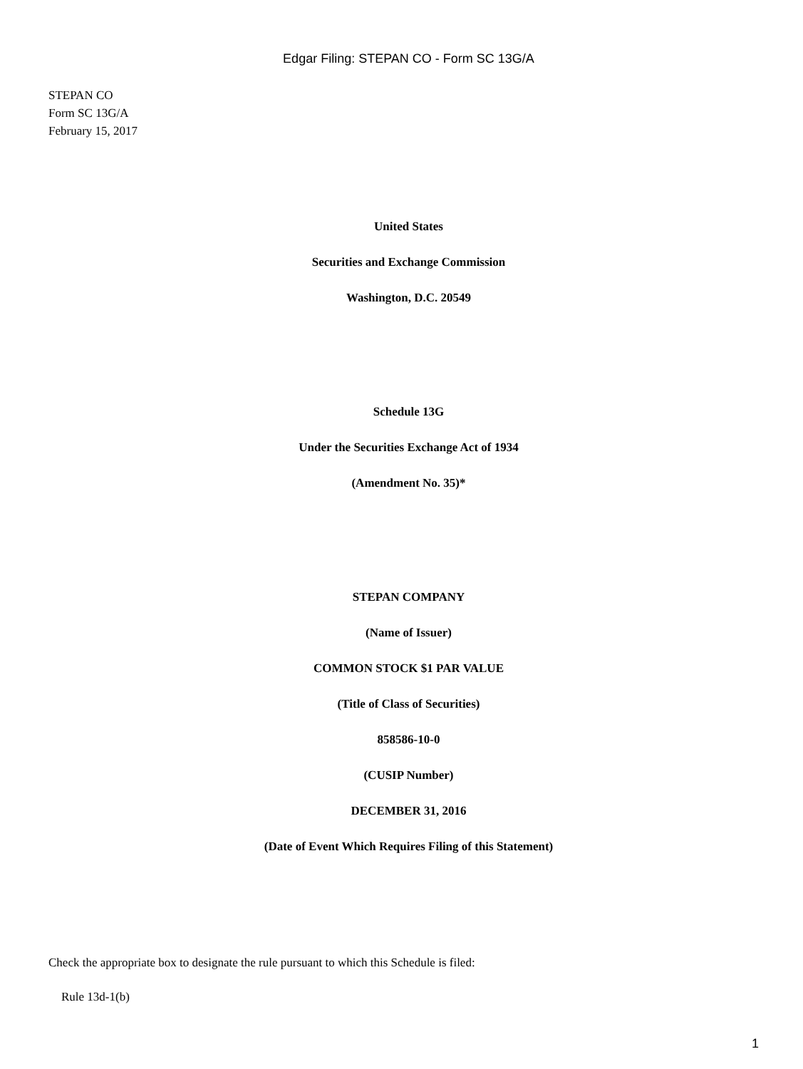Edgar Filing: STEPAN CO - Form SC 13G/A
STEPAN CO
Form SC 13G/A
February 15, 2017
United States
Securities and Exchange Commission
Washington, D.C. 20549
Schedule 13G
Under the Securities Exchange Act of 1934
(Amendment No. 35)*
STEPAN COMPANY
(Name of Issuer)
COMMON STOCK $1 PAR VALUE
(Title of Class of Securities)
858586-10-0
(CUSIP Number)
DECEMBER 31, 2016
(Date of Event Which Requires Filing of this Statement)
Check the appropriate box to designate the rule pursuant to which this Schedule is filed:
Rule 13d-1(b)
1